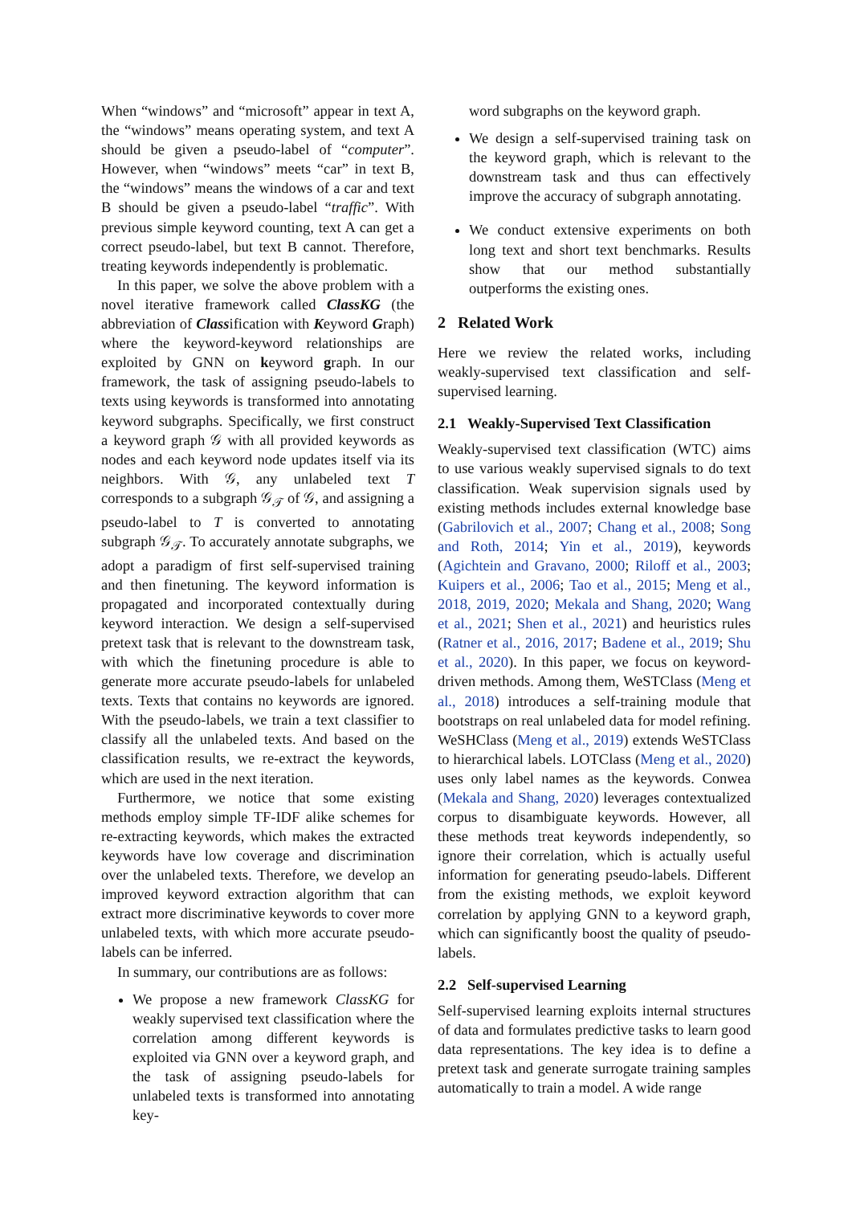When “windows” and “microsoft” appear in text A, the “windows” means operating system, and text A should be given a pseudo-label of “computer”. However, when “windows” meets “car” in text B, the “windows” means the windows of a car and text B should be given a pseudo-label “traffic”. With previous simple keyword counting, text A can get a correct pseudo-label, but text B cannot. Therefore, treating keywords independently is problematic.
In this paper, we solve the above problem with a novel iterative framework called ClassKG (the abbreviation of Classification with Keyword Graph) where the keyword-keyword relationships are exploited by GNN on keyword graph. In our framework, the task of assigning pseudo-labels to texts using keywords is transformed into annotating keyword subgraphs. Specifically, we first construct a keyword graph 𝒢 with all provided keywords as nodes and each keyword node updates itself via its neighbors. With 𝒢, any unlabeled text T corresponds to a subgraph 𝒢<sub>𝒯</sub> of 𝒢, and assigning a pseudo-label to T is converted to annotating subgraph 𝒢<sub>𝒯</sub>. To accurately annotate subgraphs, we adopt a paradigm of first self-supervised training and then finetuning. The keyword information is propagated and incorporated contextually during keyword interaction. We design a self-supervised pretext task that is relevant to the downstream task, with which the finetuning procedure is able to generate more accurate pseudo-labels for unlabeled texts. Texts that contains no keywords are ignored. With the pseudo-labels, we train a text classifier to classify all the unlabeled texts. And based on the classification results, we re-extract the keywords, which are used in the next iteration.
Furthermore, we notice that some existing methods employ simple TF-IDF alike schemes for re-extracting keywords, which makes the extracted keywords have low coverage and discrimination over the unlabeled texts. Therefore, we develop an improved keyword extraction algorithm that can extract more discriminative keywords to cover more unlabeled texts, with which more accurate pseudo-labels can be inferred.
In summary, our contributions are as follows:
We propose a new framework ClassKG for weakly supervised text classification where the correlation among different keywords is exploited via GNN over a keyword graph, and the task of assigning pseudo-labels for unlabeled texts is transformed into annotating key-
word subgraphs on the keyword graph.
We design a self-supervised training task on the keyword graph, which is relevant to the downstream task and thus can effectively improve the accuracy of subgraph annotating.
We conduct extensive experiments on both long text and short text benchmarks. Results show that our method substantially outperforms the existing ones.
2 Related Work
Here we review the related works, including weakly-supervised text classification and self-supervised learning.
2.1 Weakly-Supervised Text Classification
Weakly-supervised text classification (WTC) aims to use various weakly supervised signals to do text classification. Weak supervision signals used by existing methods includes external knowledge base (Gabrilovich et al., 2007; Chang et al., 2008; Song and Roth, 2014; Yin et al., 2019), keywords (Agichtein and Gravano, 2000; Riloff et al., 2003; Kuipers et al., 2006; Tao et al., 2015; Meng et al., 2018, 2019, 2020; Mekala and Shang, 2020; Wang et al., 2021; Shen et al., 2021) and heuristics rules (Ratner et al., 2016, 2017; Badene et al., 2019; Shu et al., 2020). In this paper, we focus on keyword-driven methods. Among them, WeSTClass (Meng et al., 2018) introduces a self-training module that bootstraps on real unlabeled data for model refining. WeSHClass (Meng et al., 2019) extends WeSTClass to hierarchical labels. LOTClass (Meng et al., 2020) uses only label names as the keywords. Conwea (Mekala and Shang, 2020) leverages contextualized corpus to disambiguate keywords. However, all these methods treat keywords independently, so ignore their correlation, which is actually useful information for generating pseudo-labels. Different from the existing methods, we exploit keyword correlation by applying GNN to a keyword graph, which can significantly boost the quality of pseudo-labels.
2.2 Self-supervised Learning
Self-supervised learning exploits internal structures of data and formulates predictive tasks to learn good data representations. The key idea is to define a pretext task and generate surrogate training samples automatically to train a model. A wide range